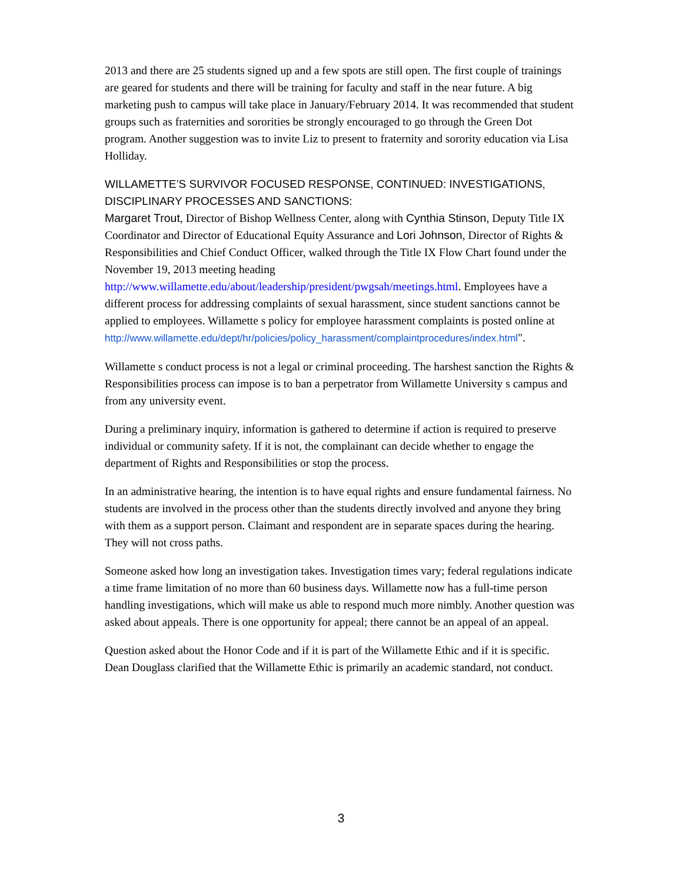2013 and there are 25 students signed up and a few spots are still open. The first couple of trainings are geared for students and there will be training for faculty and staff in the near future. A big marketing push to campus will take place in January/February 2014. It was recommended that student groups such as fraternities and sororities be strongly encouraged to go through the Green Dot program. Another suggestion was to invite Liz to present to fraternity and sorority education via Lisa Holliday.
WILLAMETTE’S SURVIVOR FOCUSED RESPONSE, CONTINUED: INVESTIGATIONS, DISCIPLINARY PROCESSES AND SANCTIONS:
Margaret Trout, Director of Bishop Wellness Center, along with Cynthia Stinson, Deputy Title IX Coordinator and Director of Educational Equity Assurance and Lori Johnson, Director of Rights & Responsibilities and Chief Conduct Officer, walked through the Title IX Flow Chart found under the November 19, 2013 meeting heading http://www.willamette.edu/about/leadership/president/pwgsah/meetings.html. Employees have a different process for addressing complaints of sexual harassment, since student sanctions cannot be applied to employees. Willamette s policy for employee harassment complaints is posted online at http://www.willamette.edu/dept/hr/policies/policy_harassment/complaintprocedures/index.html".
Willamette s conduct process is not a legal or criminal proceeding. The harshest sanction the Rights & Responsibilities process can impose is to ban a perpetrator from Willamette University s campus and from any university event.
During a preliminary inquiry, information is gathered to determine if action is required to preserve individual or community safety. If it is not, the complainant can decide whether to engage the department of Rights and Responsibilities or stop the process.
In an administrative hearing, the intention is to have equal rights and ensure fundamental fairness. No students are involved in the process other than the students directly involved and anyone they bring with them as a support person. Claimant and respondent are in separate spaces during the hearing. They will not cross paths.
Someone asked how long an investigation takes. Investigation times vary; federal regulations indicate a time frame limitation of no more than 60 business days. Willamette now has a full-time person handling investigations, which will make us able to respond much more nimbly. Another question was asked about appeals. There is one opportunity for appeal; there cannot be an appeal of an appeal.
Question asked about the Honor Code and if it is part of the Willamette Ethic and if it is specific. Dean Douglass clarified that the Willamette Ethic is primarily an academic standard, not conduct.
3